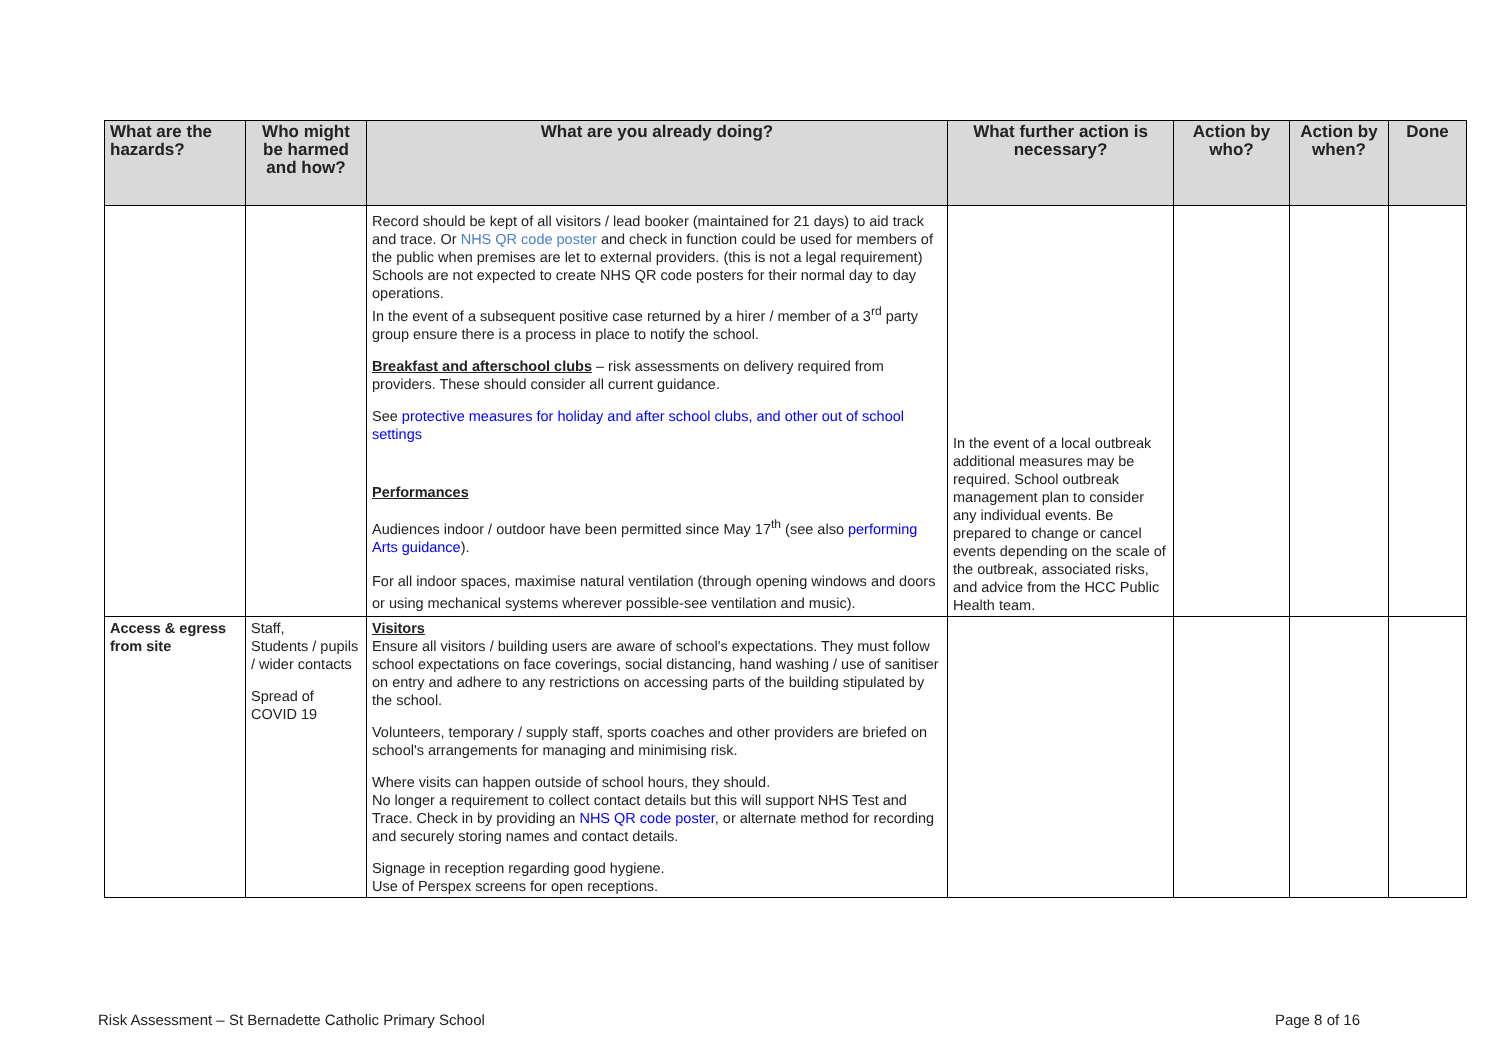| What are the hazards? | Who might be harmed and how? | What are you already doing? | What further action is necessary? | Action by who? | Action by when? | Done |
| --- | --- | --- | --- | --- | --- | --- |
| | | Record should be kept of all visitors / lead booker (maintained for 21 days) to aid track and trace. Or NHS QR code poster and check in function could be used for members of the public when premises are let to external providers. (this is not a legal requirement) Schools are not expected to create NHS QR code posters for their normal day to day operations. In the event of a subsequent positive case returned by a hirer / member of a 3<sup>rd</sup> party group ensure there is a process in place to notify the school. Breakfast and afterschool clubs – risk assessments on delivery required from providers. These should consider all current guidance. See protective measures for holiday and after school clubs, and other out of school settings Performances Audiences indoor / outdoor have been permitted since May 17<sup>th</sup> (see also performing Arts guidance ). For all indoor spaces, maximise natural ventilation (through opening windows and doors or using mechanical systems wherever possible-see ventilation and music). | In the event of a local outbreak additional measures may be required. School outbreak management plan to consider any individual events. Be prepared to change or cancel events depending on the scale of the outbreak, associated risks, and advice from the HCC Public Health team. | | | |
| Access & egress from site | Staff, Students / pupils / wider contacts Spread of COVID 19 | Visitors Ensure all visitors / building users are aware of school's expectations. They must follow school expectations on face coverings, social distancing, hand washing / use of sanitiser on entry and adhere to any restrictions on accessing parts of the building stipulated by the school. Volunteers, temporary / supply staff, sports coaches and other providers are briefed on school's arrangements for managing and minimising risk. Where visits can happen outside of school hours, they should. No longer a requirement to collect contact details but this will support NHS Test and Trace. Check in by providing an NHS QR code poster , or alternate method for recording and securely storing names and contact details. Signage in reception regarding good hygiene. Use of Perspex screens for open receptions. | | | | |
Risk Assessment – St Bernadette Catholic Primary School Page 8 of 16